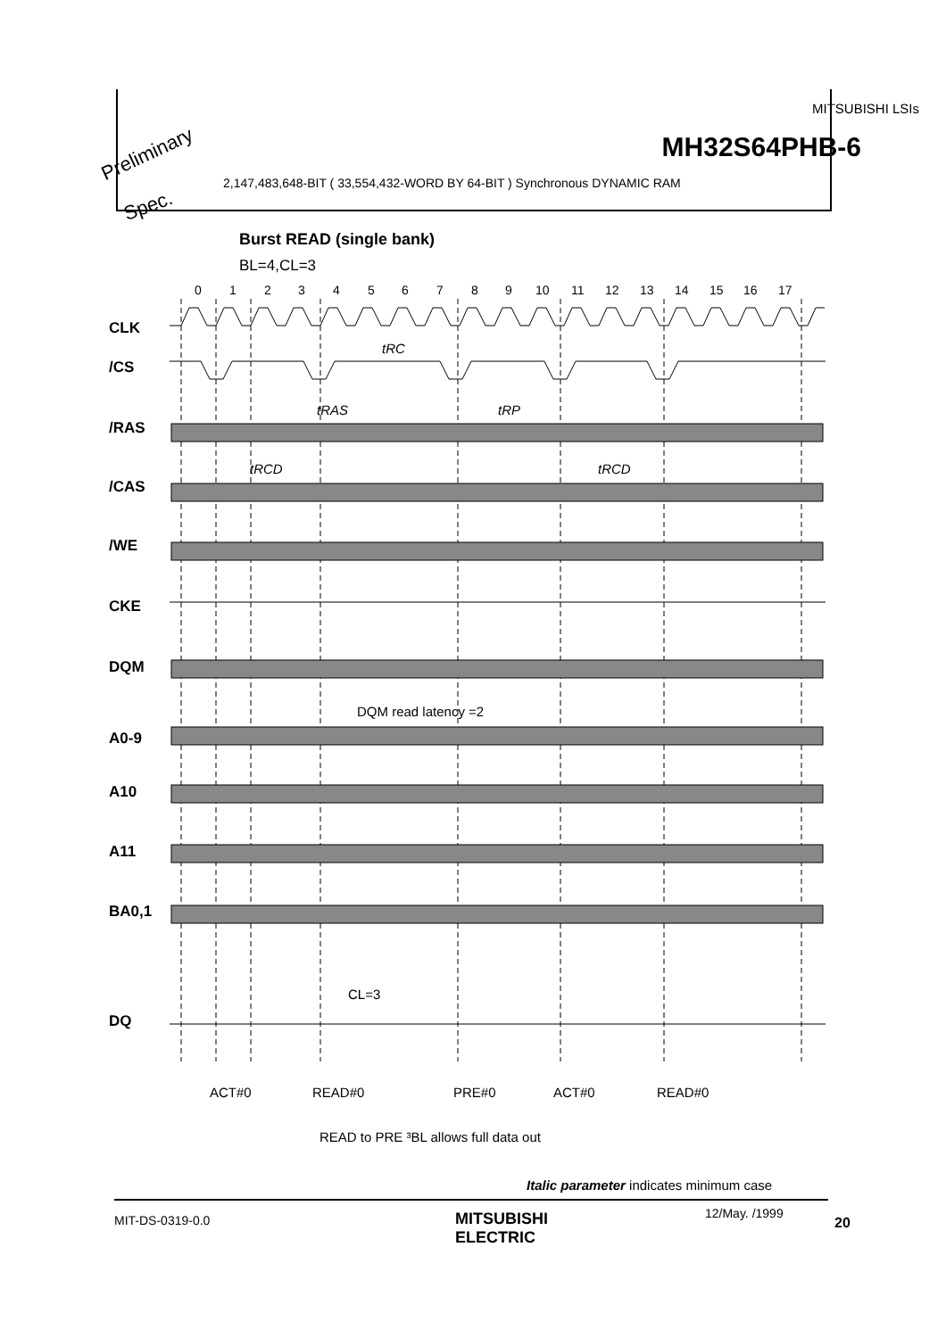MITSUBISHI LSIs
MH32S64PHB-6 Preliminary
Spec.
2,147,483,648-BIT ( 33,554,432-WORD BY 64-BIT ) Synchronous DYNAMIC RAM
Burst READ (single bank)
BL=4,CL=3
0
1
2
3
4
5
6
7
8
9
10
11
12
13
14
15
16
17
CLK
/CS
/RAS
/CAS
/WE
CKE
DQM
A0-9
A10
A11
BA0,1
DQ
tRC
tRAS
tRP
tRCD
tRCD
DQM read latency =2
CL=3
ACT#0
READ#0
PRE#0
ACT#0
READ#0
READ to PRE ³BL allows full data out
Italic parameter indicates minimum case
MIT-DS-0319-0.0
MITSUBISHI
ELECTRIC
12/May. /1999
20